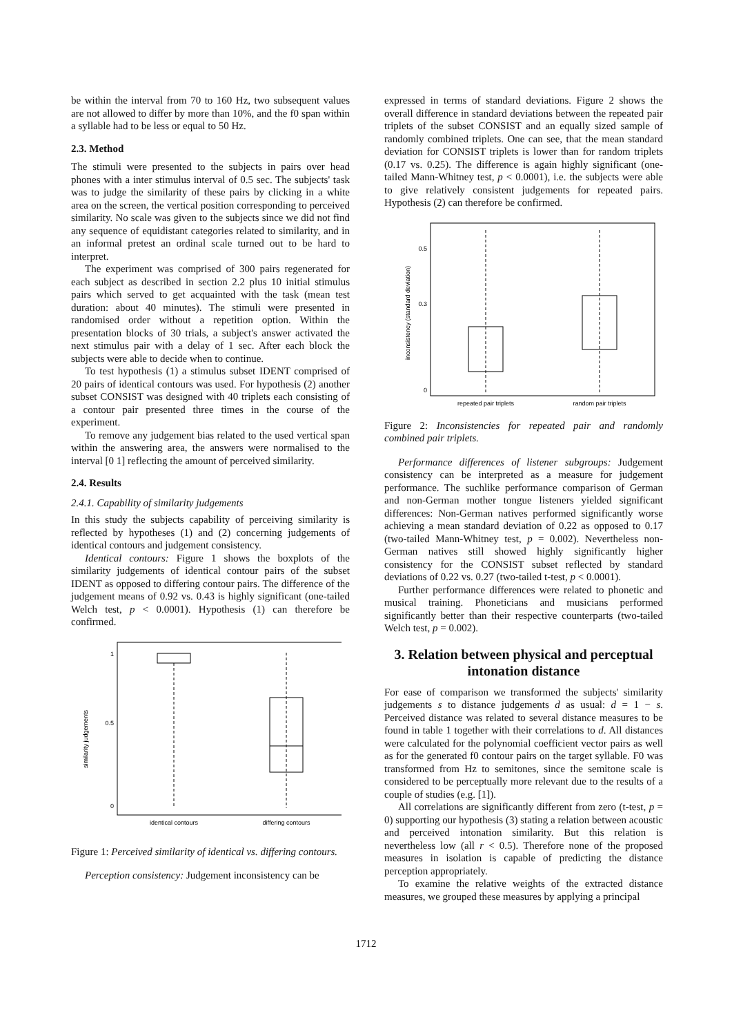be within the interval from 70 to 160 Hz, two subsequent values are not allowed to differ by more than 10%, and the f0 span within a syllable had to be less or equal to 50 Hz.
2.3. Method
The stimuli were presented to the subjects in pairs over head phones with a inter stimulus interval of 0.5 sec. The subjects' task was to judge the similarity of these pairs by clicking in a white area on the screen, the vertical position corresponding to perceived similarity. No scale was given to the subjects since we did not find any sequence of equidistant categories related to similarity, and in an informal pretest an ordinal scale turned out to be hard to interpret.
The experiment was comprised of 300 pairs regenerated for each subject as described in section 2.2 plus 10 initial stimulus pairs which served to get acquainted with the task (mean test duration: about 40 minutes). The stimuli were presented in randomised order without a repetition option. Within the presentation blocks of 30 trials, a subject's answer activated the next stimulus pair with a delay of 1 sec. After each block the subjects were able to decide when to continue.
To test hypothesis (1) a stimulus subset IDENT comprised of 20 pairs of identical contours was used. For hypothesis (2) another subset CONSIST was designed with 40 triplets each consisting of a contour pair presented three times in the course of the experiment.
To remove any judgement bias related to the used vertical span within the answering area, the answers were normalised to the interval [0 1] reflecting the amount of perceived similarity.
2.4. Results
2.4.1. Capability of similarity judgements
In this study the subjects capability of perceiving similarity is reflected by hypotheses (1) and (2) concerning judgements of identical contours and judgement consistency.
Identical contours: Figure 1 shows the boxplots of the similarity judgements of identical contour pairs of the subset IDENT as opposed to differing contour pairs. The difference of the judgement means of 0.92 vs. 0.43 is highly significant (one-tailed Welch test, p < 0.0001). Hypothesis (1) can therefore be confirmed.
similarity judgements
1
0.5
0
identical contours
differing contours
Figure 1: Perceived similarity of identical vs. differing contours.
Perception consistency: Judgement inconsistency can be
expressed in terms of standard deviations. Figure 2 shows the overall difference in standard deviations between the repeated pair triplets of the subset CONSIST and an equally sized sample of randomly combined triplets. One can see, that the mean standard deviation for CONSIST triplets is lower than for random triplets (0.17 vs. 0.25). The difference is again highly significant (one-tailed Mann-Whitney test, p < 0.0001), i.e. the subjects were able to give relatively consistent judgements for repeated pairs. Hypothesis (2) can therefore be confirmed.
inconsistency (standard deviation)
0.5
0.3
0
repeated pair triplets
random pair triplets
Figure 2: Inconsistencies for repeated pair and randomly combined pair triplets.
Performance differences of listener subgroups: Judgement consistency can be interpreted as a measure for judgement performance. The suchlike performance comparison of German and non-German mother tongue listeners yielded significant differences: Non-German natives performed significantly worse achieving a mean standard deviation of 0.22 as opposed to 0.17 (two-tailed Mann-Whitney test, p = 0.002). Nevertheless non-German natives still showed highly significantly higher consistency for the CONSIST subset reflected by standard deviations of 0.22 vs. 0.27 (two-tailed t-test, p < 0.0001).
Further performance differences were related to phonetic and musical training. Phoneticians and musicians performed significantly better than their respective counterparts (two-tailed Welch test, p = 0.002).
3. Relation between physical and perceptual intonation distance
For ease of comparison we transformed the subjects' similarity judgements s to distance judgements d as usual: d = 1 − s. Perceived distance was related to several distance measures to be found in table 1 together with their correlations to d. All distances were calculated for the polynomial coefficient vector pairs as well as for the generated f0 contour pairs on the target syllable. F0 was transformed from Hz to semitones, since the semitone scale is considered to be perceptually more relevant due to the results of a couple of studies (e.g. [1]).
All correlations are significantly different from zero (t-test, p = 0) supporting our hypothesis (3) stating a relation between acoustic and perceived intonation similarity. But this relation is nevertheless low (all r < 0.5). Therefore none of the proposed measures in isolation is capable of predicting the distance perception appropriately.
To examine the relative weights of the extracted distance measures, we grouped these measures by applying a principal
1712